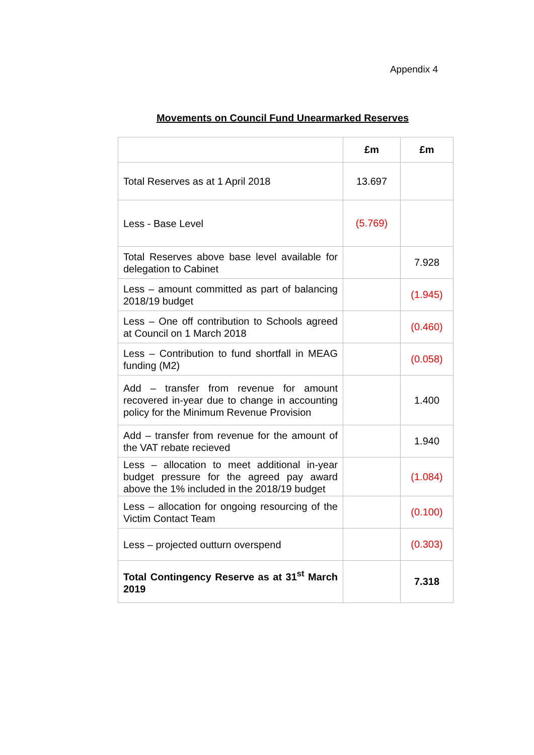Appendix 4
Movements on Council Fund Unearmarked Reserves
| | £m | £m |
| --- | --- | --- |
| Total Reserves as at 1 April 2018 | 13.697 | |
| Less - Base Level | (5.769) | |
| Total Reserves above base level available for delegation to Cabinet | | 7.928 |
| Less – amount committed as part of balancing 2018/19 budget | | (1.945) |
| Less – One off contribution to Schools agreed at Council on 1 March 2018 | | (0.460) |
| Less – Contribution to fund shortfall in MEAG funding (M2) | | (0.058) |
| Add – transfer from revenue for amount recovered in-year due to change in accounting policy for the Minimum Revenue Provision | | 1.400 |
| Add – transfer from revenue for the amount of the VAT rebate recieved | | 1.940 |
| Less – allocation to meet additional in-year budget pressure for the agreed pay award above the 1% included in the 2018/19 budget | | (1.084) |
| Less – allocation for ongoing resourcing of the Victim Contact Team | | (0.100) |
| Less – projected outturn overspend | | (0.303) |
| Total Contingency Reserve as at 31<sup>st</sup> March 2019 | | 7.318 |